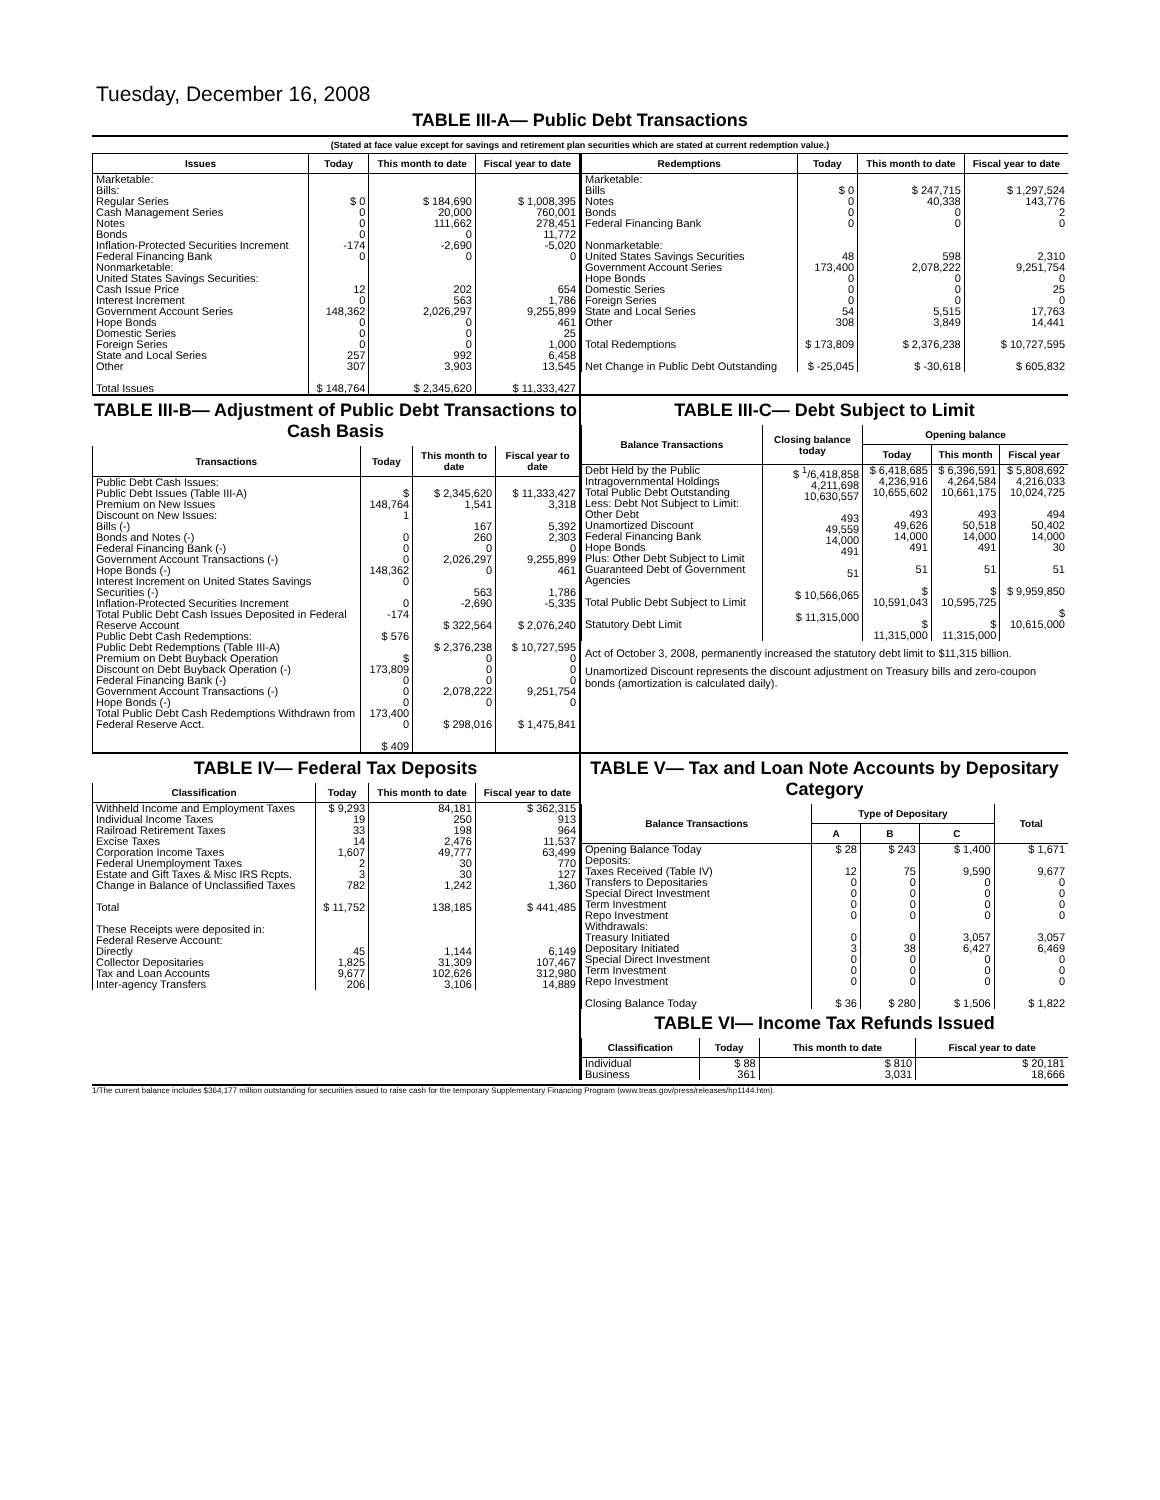Tuesday, December 16, 2008
TABLE III-A— Public Debt Transactions
(Stated at face value except for savings and retirement plan securities which are stated at current redemption value.)
| Issues | Today | This month to date | Fiscal year to date |
| --- | --- | --- | --- |
| Marketable: Bills: Regular Series Cash Management Series Notes Bonds Inflation-Protected Securities Increment Federal Financing Bank Nonmarketable: United States Savings Securities: Cash Issue Price Interest Increment Government Account Series Hope Bonds Domestic Series Foreign Series State and Local Series Other Total Issues | $ 0 0 0 0 -174 0 12 0 148,362 0 0 0 257 307 $ 148,764 | $ 184,690 20,000 111,662 0 -2,690 0 202 563 2,026,297 0 0 0 992 3,903 $ 2,345,620 | $ 1,008,395 760,001 278,451 11,772 -5,020 0 654 1,786 9,255,899 461 25 1,000 6,458 13,545 $ 11,333,427 |
| Redemptions | Today | This month to date | Fiscal year to date |
| --- | --- | --- | --- |
| Marketable: Bills Notes Bonds Federal Financing Bank Nonmarketable: United States Savings Securities Government Account Series Hope Bonds Domestic Series Foreign Series State and Local Series Other Total Redemptions Net Change in Public Debt Outstanding | $ 0 0 0 0 48 173,400 0 0 0 54 308 $ 173,809 $ -25,045 | $ 247,715 40,338 0 0 598 2,078,222 0 0 0 5,515 3,849 $ 2,376,238 $ -30,618 | $ 1,297,524 143,776 2 0 2,310 9,251,754 0 25 0 17,763 14,441 $ 10,727,595 $ 605,832 |
TABLE III-B— Adjustment of Public Debt Transactions to Cash Basis
| Transactions | Today | This month to date | Fiscal year to date |
| --- | --- | --- | --- |
| Public Debt Cash Issues: Public Debt Issues (Table III-A) Premium on New Issues Discount on New Issues: Bills (-) Bonds and Notes (-) Federal Financing Bank (-) Government Account Transactions (-) Hope Bonds (-) Interest Increment on United States Savings Securities (-) Inflation-Protected Securities Increment Total Public Debt Cash Issues Deposited in Federal Reserve Account Public Debt Cash Redemptions: Public Debt Redemptions (Table III-A) Premium on Debt Buyback Operation Discount on Debt Buyback Operation (-) Federal Financing Bank (-) Government Account Transactions (-) Hope Bonds (-) Total Public Debt Cash Redemptions Withdrawn from Federal Reserve Acct. | $ 148,764 1 0 0 0 148,362 0 0 -174 $ 576 $ 173,809 0 0 0 173,400 0 $ 409 | $ 2,345,620 1,541 167 260 0 2,026,297 0 563 -2,690 $ 322,564 $ 2,376,238 0 0 0 2,078,222 0 $ 298,016 | $ 11,333,427 3,318 5,392 2,303 0 9,255,899 461 1,786 -5,335 $ 2,076,240 $ 10,727,595 0 0 0 9,251,754 0 $ 1,475,841 |
TABLE III-C— Debt Subject to Limit
| Balance Transactions | Closing balance today | Opening balance | | |
| --- | --- | --- | --- | --- |
| | | Today | This month | Fiscal year |
| Debt Held by the Public Intragovernmental Holdings Total Public Debt Outstanding Less: Debt Not Subject to Limit: Other Debt Unamortized Discount Federal Financing Bank Hope Bonds Plus: Other Debt Subject to Limit Guaranteed Debt of Government Agencies Total Public Debt Subject to Limit Statutory Debt Limit | $ <sup>1</sup>/6,418,858 4,211,698 10,630,557 493 49,559 14,000 491 51 $ 10,566,065 $ 11,315,000 | $ 6,418,685 4,236,916 10,655,602 493 49,626 14,000 491 51 $ 10,591,043 $ 11,315,000 | $ 6,396,591 4,264,584 10,661,175 493 50,518 14,000 491 51 $ 10,595,725 $ 11,315,000 | $ 5,808,692 4,216,033 10,024,725 494 50,402 14,000 30 51 $ 9,959,850 $ 10,615,000 |
Act of October 3, 2008, permanently increased the statutory debt limit to $11,315 billion.
Unamortized Discount represents the discount adjustment on Treasury bills and zero-coupon bonds (amortization is calculated daily).
TABLE IV— Federal Tax Deposits
| Classification | Today | This month to date | Fiscal year to date |
| --- | --- | --- | --- |
| Withheld Income and Employment Taxes Individual Income Taxes Railroad Retirement Taxes Excise Taxes Corporation Income Taxes Federal Unemployment Taxes Estate and Gift Taxes & Misc IRS Rcpts. Change in Balance of Unclassified Taxes Total These Receipts were deposited in: Federal Reserve Account: Directly Collector Depositaries Tax and Loan Accounts Inter-agency Transfers | $ 9,293 19 33 14 1,607 2 3 782 $ 11,752 45 1,825 9,677 206 | 84,181 250 198 2,476 49,777 30 30 1,242 138,185 1,144 31,309 102,626 3,106 | $ 362,315 913 964 11,537 63,499 770 127 1,360 $ 441,485 6,149 107,467 312,980 14,889 |
TABLE V— Tax and Loan Note Accounts by Depositary Category
| Balance Transactions | Type of Depositary | | | Total |
| --- | --- | --- | --- | --- |
| | A | B | C | |
| Opening Balance Today Deposits: Taxes Received (Table IV) Transfers to Depositaries Special Direct Investment Term Investment Repo Investment Withdrawals: Treasury Initiated Depositary Initiated Special Direct Investment Term Investment Repo Investment Closing Balance Today | $ 28 12 0 0 0 0 0 3 0 0 0 $ 36 | $ 243 75 0 0 0 0 0 38 0 0 0 $ 280 | $ 1,400 9,590 0 0 0 0 3,057 6,427 0 0 0 $ 1,506 | $ 1,671 9,677 0 0 0 0 3,057 6,469 0 0 0 $ 1,822 |
TABLE VI— Income Tax Refunds Issued
| Classification | Today | This month to date | Fiscal year to date |
| --- | --- | --- | --- |
| Individual Business | $ 88 361 | $ 810 3,031 | $ 20,181 18,666 |
1/The current balance includes $364,177 million outstanding for securities issued to raise cash for the temporary Supplementary Financing Program (www.treas.gov/press/releases/hp1144.htm).